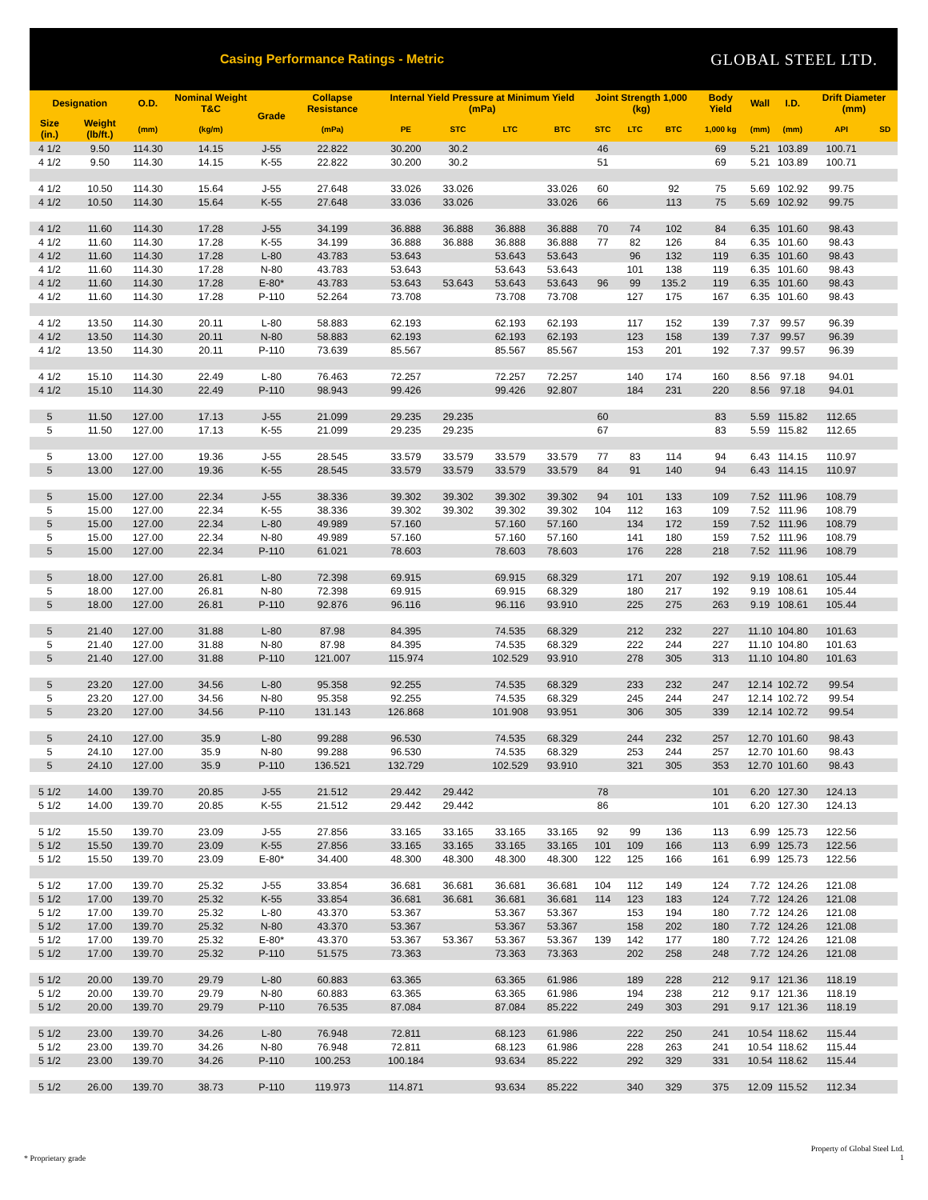Casing Performance Ratings - Metric
GLOBAL STEEL LTD.
| Designation | | O.D. | Nominal Weight T&C | Grade | Collapse Resistance | Internal Yield Pressure at Minimum Yield (mPa) | | | | Joint Strength 1,000 (kg) | | | Body Yield | Wall | I.D. | Drift Diameter (mm) | |
| --- | --- | --- | --- | --- | --- | --- | --- | --- | --- | --- | --- | --- | --- | --- | --- | --- | --- |
| Size (in.) | Weight (lb/ft.) | (mm) | (kg/m) | | (mPa) | PE | STC | LTC | BTC | STC | LTC | BTC | 1,000 kg | (mm) | (mm) | API | SD |
| 4 1/2 | 9.50 | 114.30 | 14.15 | J-55 | 22.822 | 30.200 | 30.2 | | | 46 | | | 69 | 5.21 | 103.89 | 100.71 | |
| 4 1/2 | 9.50 | 114.30 | 14.15 | K-55 | 22.822 | 30.200 | 30.2 | | | 51 | | | 69 | 5.21 | 103.89 | 100.71 | |
| 4 1/2 | 10.50 | 114.30 | 15.64 | J-55 | 27.648 | 33.026 | 33.026 | | 33.026 | 60 | | 92 | 75 | 5.69 | 102.92 | 99.75 | |
| 4 1/2 | 10.50 | 114.30 | 15.64 | K-55 | 27.648 | 33.036 | 33.026 | | 33.026 | 66 | | 113 | 75 | 5.69 | 102.92 | 99.75 | |
| 4 1/2 | 11.60 | 114.30 | 17.28 | J-55 | 34.199 | 36.888 | 36.888 | 36.888 | 36.888 | 70 | 74 | 102 | 84 | 6.35 | 101.60 | 98.43 | |
| 4 1/2 | 11.60 | 114.30 | 17.28 | K-55 | 34.199 | 36.888 | 36.888 | 36.888 | 36.888 | 77 | 82 | 126 | 84 | 6.35 | 101.60 | 98.43 | |
| 4 1/2 | 11.60 | 114.30 | 17.28 | L-80 | 43.783 | 53.643 | | 53.643 | 53.643 | | 96 | 132 | 119 | 6.35 | 101.60 | 98.43 | |
| 4 1/2 | 11.60 | 114.30 | 17.28 | N-80 | 43.783 | 53.643 | | 53.643 | 53.643 | | 101 | 138 | 119 | 6.35 | 101.60 | 98.43 | |
| 4 1/2 | 11.60 | 114.30 | 17.28 | E-80* | 43.783 | 53.643 | 53.643 | 53.643 | 53.643 | 96 | 99 | 135.2 | 119 | 6.35 | 101.60 | 98.43 | |
| 4 1/2 | 11.60 | 114.30 | 17.28 | P-110 | 52.264 | 73.708 | | 73.708 | 73.708 | | 127 | 175 | 167 | 6.35 | 101.60 | 98.43 | |
| 4 1/2 | 13.50 | 114.30 | 20.11 | L-80 | 58.883 | 62.193 | | 62.193 | 62.193 | | 117 | 152 | 139 | 7.37 | 99.57 | 96.39 | |
| 4 1/2 | 13.50 | 114.30 | 20.11 | N-80 | 58.883 | 62.193 | | 62.193 | 62.193 | | 123 | 158 | 139 | 7.37 | 99.57 | 96.39 | |
| 4 1/2 | 13.50 | 114.30 | 20.11 | P-110 | 73.639 | 85.567 | | 85.567 | 85.567 | | 153 | 201 | 192 | 7.37 | 99.57 | 96.39 | |
| 4 1/2 | 15.10 | 114.30 | 22.49 | L-80 | 76.463 | 72.257 | | 72.257 | 72.257 | | 140 | 174 | 160 | 8.56 | 97.18 | 94.01 | |
| 4 1/2 | 15.10 | 114.30 | 22.49 | P-110 | 98.943 | 99.426 | | 99.426 | 92.807 | | 184 | 231 | 220 | 8.56 | 97.18 | 94.01 | |
| 5 | 11.50 | 127.00 | 17.13 | J-55 | 21.099 | 29.235 | 29.235 | | | 60 | | | 83 | 5.59 | 115.82 | 112.65 | |
| 5 | 11.50 | 127.00 | 17.13 | K-55 | 21.099 | 29.235 | 29.235 | | | 67 | | | 83 | 5.59 | 115.82 | 112.65 | |
| 5 | 13.00 | 127.00 | 19.36 | J-55 | 28.545 | 33.579 | 33.579 | 33.579 | 33.579 | 77 | 83 | 114 | 94 | 6.43 | 114.15 | 110.97 | |
| 5 | 13.00 | 127.00 | 19.36 | K-55 | 28.545 | 33.579 | 33.579 | 33.579 | 33.579 | 84 | 91 | 140 | 94 | 6.43 | 114.15 | 110.97 | |
| 5 | 15.00 | 127.00 | 22.34 | J-55 | 38.336 | 39.302 | 39.302 | 39.302 | 39.302 | 94 | 101 | 133 | 109 | 7.52 | 111.96 | 108.79 | |
| 5 | 15.00 | 127.00 | 22.34 | K-55 | 38.336 | 39.302 | 39.302 | 39.302 | 39.302 | 104 | 112 | 163 | 109 | 7.52 | 111.96 | 108.79 | |
| 5 | 15.00 | 127.00 | 22.34 | L-80 | 49.989 | 57.160 | | 57.160 | 57.160 | | 134 | 172 | 159 | 7.52 | 111.96 | 108.79 | |
| 5 | 15.00 | 127.00 | 22.34 | N-80 | 49.989 | 57.160 | | 57.160 | 57.160 | | 141 | 180 | 159 | 7.52 | 111.96 | 108.79 | |
| 5 | 15.00 | 127.00 | 22.34 | P-110 | 61.021 | 78.603 | | 78.603 | 78.603 | | 176 | 228 | 218 | 7.52 | 111.96 | 108.79 | |
| 5 | 18.00 | 127.00 | 26.81 | L-80 | 72.398 | 69.915 | | 69.915 | 68.329 | | 171 | 207 | 192 | 9.19 | 108.61 | 105.44 | |
| 5 | 18.00 | 127.00 | 26.81 | N-80 | 72.398 | 69.915 | | 69.915 | 68.329 | | 180 | 217 | 192 | 9.19 | 108.61 | 105.44 | |
| 5 | 18.00 | 127.00 | 26.81 | P-110 | 92.876 | 96.116 | | 96.116 | 93.910 | | 225 | 275 | 263 | 9.19 | 108.61 | 105.44 | |
| 5 | 21.40 | 127.00 | 31.88 | L-80 | 87.98 | 84.395 | | 74.535 | 68.329 | | 212 | 232 | 227 | 11.10 | 104.80 | 101.63 | |
| 5 | 21.40 | 127.00 | 31.88 | N-80 | 87.98 | 84.395 | | 74.535 | 68.329 | | 222 | 244 | 227 | 11.10 | 104.80 | 101.63 | |
| 5 | 21.40 | 127.00 | 31.88 | P-110 | 121.007 | 115.974 | | 102.529 | 93.910 | | 278 | 305 | 313 | 11.10 | 104.80 | 101.63 | |
| 5 | 23.20 | 127.00 | 34.56 | L-80 | 95.358 | 92.255 | | 74.535 | 68.329 | | 233 | 232 | 247 | 12.14 | 102.72 | 99.54 | |
| 5 | 23.20 | 127.00 | 34.56 | N-80 | 95.358 | 92.255 | | 74.535 | 68.329 | | 245 | 244 | 247 | 12.14 | 102.72 | 99.54 | |
| 5 | 23.20 | 127.00 | 34.56 | P-110 | 131.143 | 126.868 | | 101.908 | 93.951 | | 306 | 305 | 339 | 12.14 | 102.72 | 99.54 | |
| 5 | 24.10 | 127.00 | 35.9 | L-80 | 99.288 | 96.530 | | 74.535 | 68.329 | | 244 | 232 | 257 | 12.70 | 101.60 | 98.43 | |
| 5 | 24.10 | 127.00 | 35.9 | N-80 | 99.288 | 96.530 | | 74.535 | 68.329 | | 253 | 244 | 257 | 12.70 | 101.60 | 98.43 | |
| 5 | 24.10 | 127.00 | 35.9 | P-110 | 136.521 | 132.729 | | 102.529 | 93.910 | | 321 | 305 | 353 | 12.70 | 101.60 | 98.43 | |
| 5 1/2 | 14.00 | 139.70 | 20.85 | J-55 | 21.512 | 29.442 | 29.442 | | | 78 | | | 101 | 6.20 | 127.30 | 124.13 | |
| 5 1/2 | 14.00 | 139.70 | 20.85 | K-55 | 21.512 | 29.442 | 29.442 | | | 86 | | | 101 | 6.20 | 127.30 | 124.13 | |
| 5 1/2 | 15.50 | 139.70 | 23.09 | J-55 | 27.856 | 33.165 | 33.165 | 33.165 | 33.165 | 92 | 99 | 136 | 113 | 6.99 | 125.73 | 122.56 | |
| 5 1/2 | 15.50 | 139.70 | 23.09 | K-55 | 27.856 | 33.165 | 33.165 | 33.165 | 33.165 | 101 | 109 | 166 | 113 | 6.99 | 125.73 | 122.56 | |
| 5 1/2 | 15.50 | 139.70 | 23.09 | E-80* | 34.400 | 48.300 | 48.300 | 48.300 | 48.300 | 122 | 125 | 166 | 161 | 6.99 | 125.73 | 122.56 | |
| 5 1/2 | 17.00 | 139.70 | 25.32 | J-55 | 33.854 | 36.681 | 36.681 | 36.681 | 36.681 | 104 | 112 | 149 | 124 | 7.72 | 124.26 | 121.08 | |
| 5 1/2 | 17.00 | 139.70 | 25.32 | K-55 | 33.854 | 36.681 | 36.681 | 36.681 | 36.681 | 114 | 123 | 183 | 124 | 7.72 | 124.26 | 121.08 | |
| 5 1/2 | 17.00 | 139.70 | 25.32 | L-80 | 43.370 | 53.367 | | 53.367 | 53.367 | | 153 | 194 | 180 | 7.72 | 124.26 | 121.08 | |
| 5 1/2 | 17.00 | 139.70 | 25.32 | N-80 | 43.370 | 53.367 | | 53.367 | 53.367 | | 158 | 202 | 180 | 7.72 | 124.26 | 121.08 | |
| 5 1/2 | 17.00 | 139.70 | 25.32 | E-80* | 43.370 | 53.367 | 53.367 | 53.367 | 53.367 | 139 | 142 | 177 | 180 | 7.72 | 124.26 | 121.08 | |
| 5 1/2 | 17.00 | 139.70 | 25.32 | P-110 | 51.575 | 73.363 | | 73.363 | 73.363 | | 202 | 258 | 248 | 7.72 | 124.26 | 121.08 | |
| 5 1/2 | 20.00 | 139.70 | 29.79 | L-80 | 60.883 | 63.365 | | 63.365 | 61.986 | | 189 | 228 | 212 | 9.17 | 121.36 | 118.19 | |
| 5 1/2 | 20.00 | 139.70 | 29.79 | N-80 | 60.883 | 63.365 | | 63.365 | 61.986 | | 194 | 238 | 212 | 9.17 | 121.36 | 118.19 | |
| 5 1/2 | 20.00 | 139.70 | 29.79 | P-110 | 76.535 | 87.084 | | 87.084 | 85.222 | | 249 | 303 | 291 | 9.17 | 121.36 | 118.19 | |
| 5 1/2 | 23.00 | 139.70 | 34.26 | L-80 | 76.948 | 72.811 | | 68.123 | 61.986 | | 222 | 250 | 241 | 10.54 | 118.62 | 115.44 | |
| 5 1/2 | 23.00 | 139.70 | 34.26 | N-80 | 76.948 | 72.811 | | 68.123 | 61.986 | | 228 | 263 | 241 | 10.54 | 118.62 | 115.44 | |
| 5 1/2 | 23.00 | 139.70 | 34.26 | P-110 | 100.253 | 100.184 | | 93.634 | 85.222 | | 292 | 329 | 331 | 10.54 | 118.62 | 115.44 | |
| 5 1/2 | 26.00 | 139.70 | 38.73 | P-110 | 119.973 | 114.871 | | 93.634 | 85.222 | | 340 | 329 | 375 | 12.09 | 115.52 | 112.34 | |
Property of Global Steel Ltd.
1
* Proprietary grade